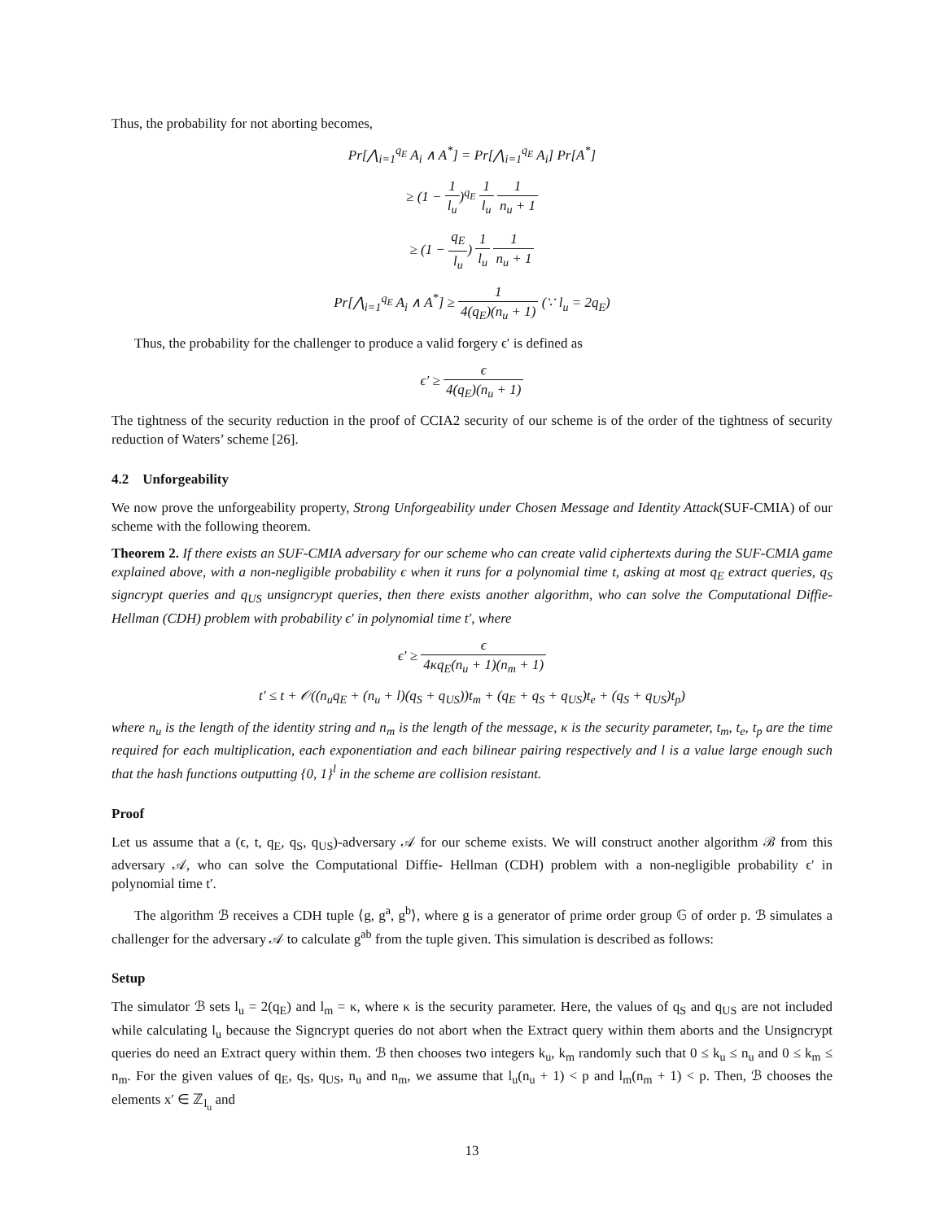Thus, the probability for not aborting becomes,
Pr[⋀<sub>i=1</sub><sup>q<sub>E</sub></sup> A<sub>i</sub> ∧ A<sup>*</sup>] = Pr[⋀<sub>i=1</sub><sup>q<sub>E</sub></sup> A<sub>i</sub>] Pr[A<sup>*</sup>]
≥ (1 − 1 l<sub>u</sub>)<sup>q<sub>E</sub></sup> 1 l<sub>u</sub> 1 n<sub>u</sub> + 1
≥ (1 − q<sub>E</sub> l<sub>u</sub>) 1 l<sub>u</sub> 1 n<sub>u</sub> + 1
Pr[⋀<sub>i=1</sub><sup>q<sub>E</sub></sup> A<sub>i</sub> ∧ A<sup>*</sup>] ≥ 1 4(q<sub>E</sub>)(n<sub>u</sub> + 1) (∵ l<sub>u</sub> = 2q<sub>E</sub>)
Thus, the probability for the challenger to produce a valid forgery ϵ′ is defined as
ϵ′ ≥ ϵ 4(q<sub>E</sub>)(n<sub>u</sub> + 1)
The tightness of the security reduction in the proof of CCIA2 security of our scheme is of the order of the tightness of security reduction of Waters’ scheme [26].
4.2 Unforgeability
We now prove the unforgeability property, Strong Unforgeability under Chosen Message and Identity Attack(SUF-CMIA) of our scheme with the following theorem.
Theorem 2. If there exists an SUF-CMIA adversary for our scheme who can create valid ciphertexts during the SUF-CMIA game explained above, with a non-negligible probability ϵ when it runs for a polynomial time t, asking at most q<sub>E</sub> extract queries, q<sub>S</sub> signcrypt queries and q<sub>US</sub> unsigncrypt queries, then there exists another algorithm, who can solve the Computational Diffie-Hellman (CDH) problem with probability ϵ′ in polynomial time t′, where
ϵ′ ≥ ϵ 4κq<sub>E</sub>(n<sub>u</sub> + 1)(n<sub>m</sub> + 1)
t′ ≤ t + 𝒪((n<sub>u</sub>q<sub>E</sub> + (n<sub>u</sub> + l)(q<sub>S</sub> + q<sub>US</sub>))t<sub>m</sub> + (q<sub>E</sub> + q<sub>S</sub> + q<sub>US</sub>)t<sub>e</sub> + (q<sub>S</sub> + q<sub>US</sub>)t<sub>p</sub>)
where n<sub>u</sub> is the length of the identity string and n<sub>m</sub> is the length of the message, κ is the security parameter, t<sub>m</sub>, t<sub>e</sub>, t<sub>p</sub> are the time required for each multiplication, each exponentiation and each bilinear pairing respectively and l is a value large enough such that the hash functions outputting {0, 1}<sup>l</sup> in the scheme are collision resistant.
Proof
Let us assume that a (ϵ, t, q<sub>E</sub>, q<sub>S</sub>, q<sub>US</sub>)-adversary 𝒜 for our scheme exists. We will construct another algorithm ℬ from this adversary 𝒜, who can solve the Computational Diffie- Hellman (CDH) problem with a non-negligible probability ϵ′ in polynomial time t′.
The algorithm ℬ receives a CDH tuple ⟨g, g<sup>a</sup>, g<sup>b</sup>⟩, where g is a generator of prime order group 𝔾 of order p. ℬ simulates a challenger for the adversary 𝒜 to calculate g<sup>ab</sup> from the tuple given. This simulation is described as follows:
Setup
The simulator ℬ sets l<sub>u</sub> = 2(q<sub>E</sub>) and l<sub>m</sub> = κ, where κ is the security parameter. Here, the values of q<sub>S</sub> and q<sub>US</sub> are not included while calculating l<sub>u</sub> because the Signcrypt queries do not abort when the Extract query within them aborts and the Unsigncrypt queries do need an Extract query within them. ℬ then chooses two integers k<sub>u</sub>, k<sub>m</sub> randomly such that 0 ≤ k<sub>u</sub> ≤ n<sub>u</sub> and 0 ≤ k<sub>m</sub> ≤ n<sub>m</sub>. For the given values of q<sub>E</sub>, q<sub>S</sub>, q<sub>US</sub>, n<sub>u</sub> and n<sub>m</sub>, we assume that l<sub>u</sub>(n<sub>u</sub> + 1) < p and l<sub>m</sub>(n<sub>m</sub> + 1) < p. Then, ℬ chooses the elements x′ ∈ ℤ<sub>l<sub>u</sub></sub> and
13